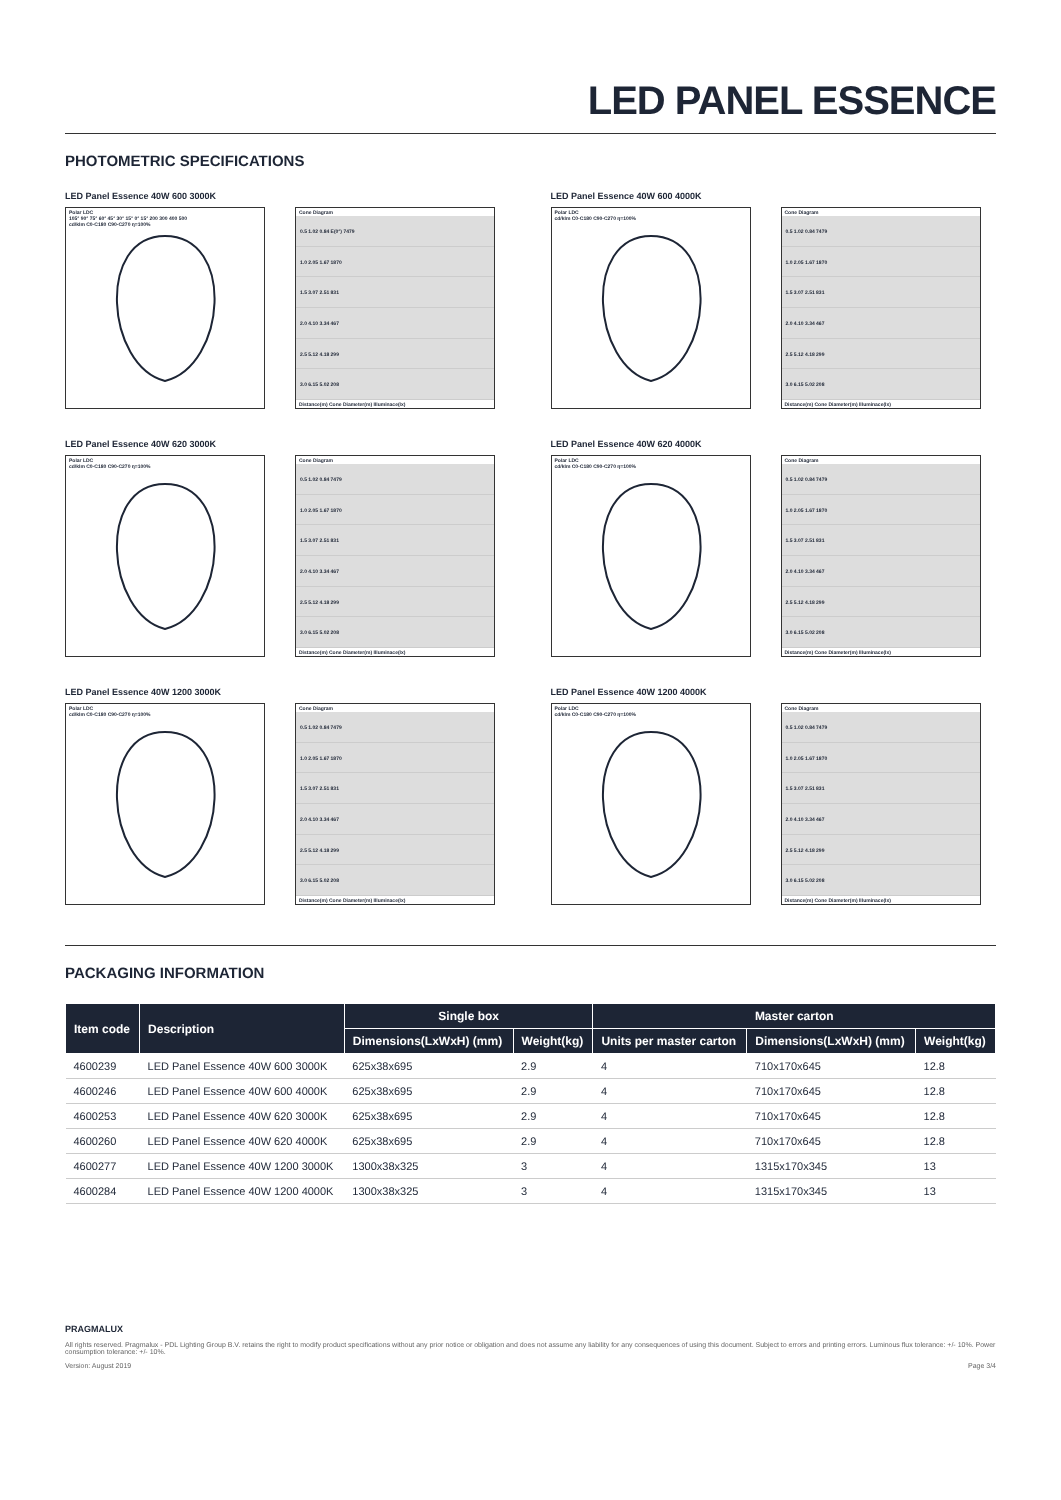LED PANEL ESSENCE
PHOTOMETRIC SPECIFICATIONS
LED Panel Essence 40W 600 3000K
Polar LDC
105° 90° 75° 60° 45° 30° 15° 0° 15° 200 300 400 500
cd/klm C0-C180 C90-C270 η=100%
Cone Diagram
0.5 1.02 0.84 E(0°) 7479
1.0 2.05 1.67 1870
1.5 3.07 2.51 831
2.0 4.10 3.34 467
2.5 5.12 4.18 299
3.0 6.15 5.02 208
Distance(m) Cone Diameter(m) Illuminace(lx)
LED Panel Essence 40W 600 4000K
Polar LDC
cd/klm C0-C180 C90-C270 η=100%
Cone Diagram
0.5 1.02 0.84 7479
1.0 2.05 1.67 1870
1.5 3.07 2.51 831
2.0 4.10 3.34 467
2.5 5.12 4.18 299
3.0 6.15 5.02 208
Distance(m) Cone Diameter(m) Illuminace(lx)
LED Panel Essence 40W 620 3000K
Polar LDC
cd/klm C0-C180 C90-C270 η=100%
Cone Diagram
0.5 1.02 0.84 7479
1.0 2.05 1.67 1870
1.5 3.07 2.51 831
2.0 4.10 3.34 467
2.5 5.12 4.18 299
3.0 6.15 5.02 208
Distance(m) Cone Diameter(m) Illuminace(lx)
LED Panel Essence 40W 620 4000K
Polar LDC
cd/klm C0-C180 C90-C270 η=100%
Cone Diagram
0.5 1.02 0.84 7479
1.0 2.05 1.67 1870
1.5 3.07 2.51 831
2.0 4.10 3.34 467
2.5 5.12 4.18 299
3.0 6.15 5.02 208
Distance(m) Cone Diameter(m) Illuminace(lx)
LED Panel Essence 40W 1200 3000K
Polar LDC
cd/klm C0-C180 C90-C270 η=100%
Cone Diagram
0.5 1.02 0.84 7479
1.0 2.05 1.67 1870
1.5 3.07 2.51 831
2.0 4.10 3.34 467
2.5 5.12 4.18 299
3.0 6.15 5.02 208
Distance(m) Cone Diameter(m) Illuminace(lx)
LED Panel Essence 40W 1200 4000K
Polar LDC
cd/klm C0-C180 C90-C270 η=100%
Cone Diagram
0.5 1.02 0.84 7479
1.0 2.05 1.67 1870
1.5 3.07 2.51 831
2.0 4.10 3.34 467
2.5 5.12 4.18 299
3.0 6.15 5.02 208
Distance(m) Cone Diameter(m) Illuminace(lx)
PACKAGING INFORMATION
| Item code | Description | Single box | | Master carton | | |
| --- | --- | --- | --- | --- | --- | --- |
| | | Dimensions(LxWxH) (mm) | Weight(kg) | Units per master carton | Dimensions(LxWxH) (mm) | Weight(kg) |
| 4600239 | LED Panel Essence 40W 600 3000K | 625x38x695 | 2.9 | 4 | 710x170x645 | 12.8 |
| 4600246 | LED Panel Essence 40W 600 4000K | 625x38x695 | 2.9 | 4 | 710x170x645 | 12.8 |
| 4600253 | LED Panel Essence 40W 620 3000K | 625x38x695 | 2.9 | 4 | 710x170x645 | 12.8 |
| 4600260 | LED Panel Essence 40W 620 4000K | 625x38x695 | 2.9 | 4 | 710x170x645 | 12.8 |
| 4600277 | LED Panel Essence 40W 1200 3000K | 1300x38x325 | 3 | 4 | 1315x170x345 | 13 |
| 4600284 | LED Panel Essence 40W 1200 4000K | 1300x38x325 | 3 | 4 | 1315x170x345 | 13 |
PRAGMALUX
All rights reserved. Pragmalux - PDL Lighting Group B.V. retains the right to modify product specifications without any prior notice or obligation and does not assume any liability for any consequences of using this document. Subject to errors and printing errors. Luminous flux tolerance: +/- 10%. Power consumption tolerance: +/- 10%.
Version: August 2019 Page 3/4